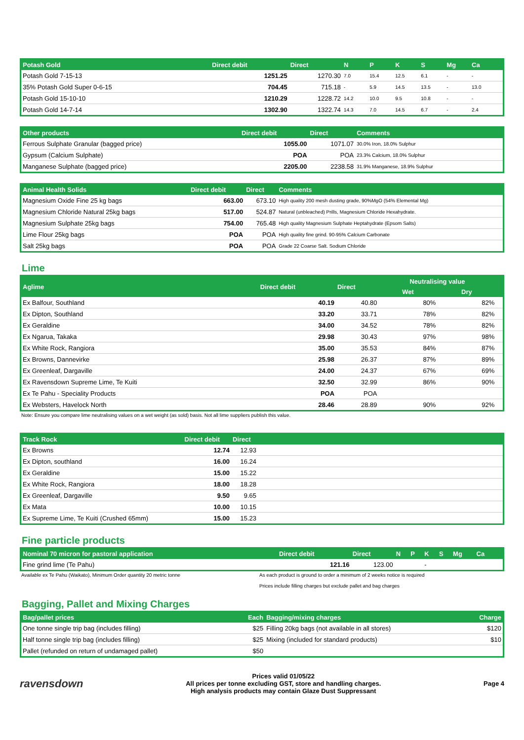| Potash Gold | Direct debit | Direct | N | P | K | S | Mg | Ca | |
| --- | --- | --- | --- | --- | --- | --- | --- | --- | --- |
| Potash Gold 7-15-13 | 1251.25 | 1270.30 | 7.0 | 15.4 | 12.5 | 6.1 | - | - | |
| 35% Potash Gold Super 0-6-15 | 704.45 | 715.18 | - | 5.9 | 14.5 | 13.5 | - | 13.0 | |
| Potash Gold 15-10-10 | 1210.29 | 1228.72 | 14.2 | 10.0 | 9.5 | 10.8 | - | - | |
| Potash Gold 14-7-14 | 1302.90 | 1322.74 | 14.3 | 7.0 | 14.5 | 6.7 | - | 2.4 | |
| Other products | Direct debit | Direct | Comments | |
| --- | --- | --- | --- | --- |
| Ferrous Sulphate Granular (bagged price) | 1055.00 | 1071.07 | 30.0% Iron, 18.0% Sulphur | |
| Gypsum (Calcium Sulphate) | POA | POA | 23.3% Calcium, 18.0% Sulphur | |
| Manganese Sulphate (bagged price) | 2205.00 | 2238.58 | 31.9% Manganese, 18.9% Sulphur | |
| Animal Health Solids | Direct debit | Direct | Comments | |
| --- | --- | --- | --- | --- |
| Magnesium Oxide Fine 25 kg bags | 663.00 | 673.10 | High quality 200 mesh dusting grade, 90%MgO (54% Elemental Mg) | |
| Magnesium Chloride Natural 25kg bags | 517.00 | 524.87 | Natural (unbleached) Prills, Magnesium Chloride Hexahydrate. | |
| Magnesium Sulphate 25kg bags | 754.00 | 765.48 | High quality Magnesium Sulphate Heptahydrate (Epsom Salts) | |
| Lime Flour 25kg bags | POA | POA | High quality fine grind. 90-95% Calcium Carbonate | |
| Salt 25kg bags | POA | POA | Grade 22 Coarse Salt. Sodium Chloride | |
Lime
| Aglime | Direct debit | Direct | Neutralising value | | |
| --- | --- | --- | --- | --- | --- |
| | | | Wet | Dry | |
| Ex Balfour, Southland | 40.19 | 40.80 | 80% | 82% | |
| Ex Dipton, Southland | 33.20 | 33.71 | 78% | 82% | |
| Ex Geraldine | 34.00 | 34.52 | 78% | 82% | |
| Ex Ngarua, Takaka | 29.98 | 30.43 | 97% | 98% | |
| Ex White Rock, Rangiora | 35.00 | 35.53 | 84% | 87% | |
| Ex Browns, Dannevirke | 25.98 | 26.37 | 87% | 89% | |
| Ex Greenleaf, Dargaville | 24.00 | 24.37 | 67% | 69% | |
| Ex Ravensdown Supreme Lime, Te Kuiti | 32.50 | 32.99 | 86% | 90% | |
| Ex Te Pahu - Speciality Products | POA | POA | | | |
| Ex Websters, Havelock North | 28.46 | 28.89 | 90% | 92% | |
Note: Ensure you compare lime neutralising values on a wet weight (as sold) basis. Not all lime suppliers publish this value.
| Track Rock | Direct debit | Direct | |
| --- | --- | --- | --- |
| Ex Browns | 12.74 | 12.93 | |
| Ex Dipton, southland | 16.00 | 16.24 | |
| Ex Geraldine | 15.00 | 15.22 | |
| Ex White Rock, Rangiora | 18.00 | 18.28 | |
| Ex Greenleaf, Dargaville | 9.50 | 9.65 | |
| Ex Mata | 10.00 | 10.15 | |
| Ex Supreme Lime, Te Kuiti (Crushed 65mm) | 15.00 | 15.23 | |
Fine particle products
| Nominal 70 micron for pastoral application | Direct debit | Direct | N | P | K | S | Mg | Ca | |
| --- | --- | --- | --- | --- | --- | --- | --- | --- | --- |
| Fine grind lime (Te Pahu) | 121.16 | 123.00 | | | - | | | | |
Available ex Te Pahu (Waikato), Minimum Order quantity 20 metric tonne As each product is ground to order a minimum of 2 weeks notice is required
Prices include filling charges but exclude pallet and bag charges
Bagging, Pallet and Mixing Charges
| Bag/pallet prices | Each | Bagging/mixing charges | Charge |
| --- | --- | --- | --- |
| One tonne single trip bag (includes filling) | $25 | Filling 20kg bags (not available in all stores) | $120 |
| Half tonne single trip bag (includes filling) | $25 | Mixing (included for standard products) | $10 |
| Pallet (refunded on return of undamaged pallet) | $50 | | |
ravensdown
Prices valid 01/05/22
All prices per tonne excluding GST, store and handling charges.
High analysis products may contain Glaze Dust Suppressant
Page 4